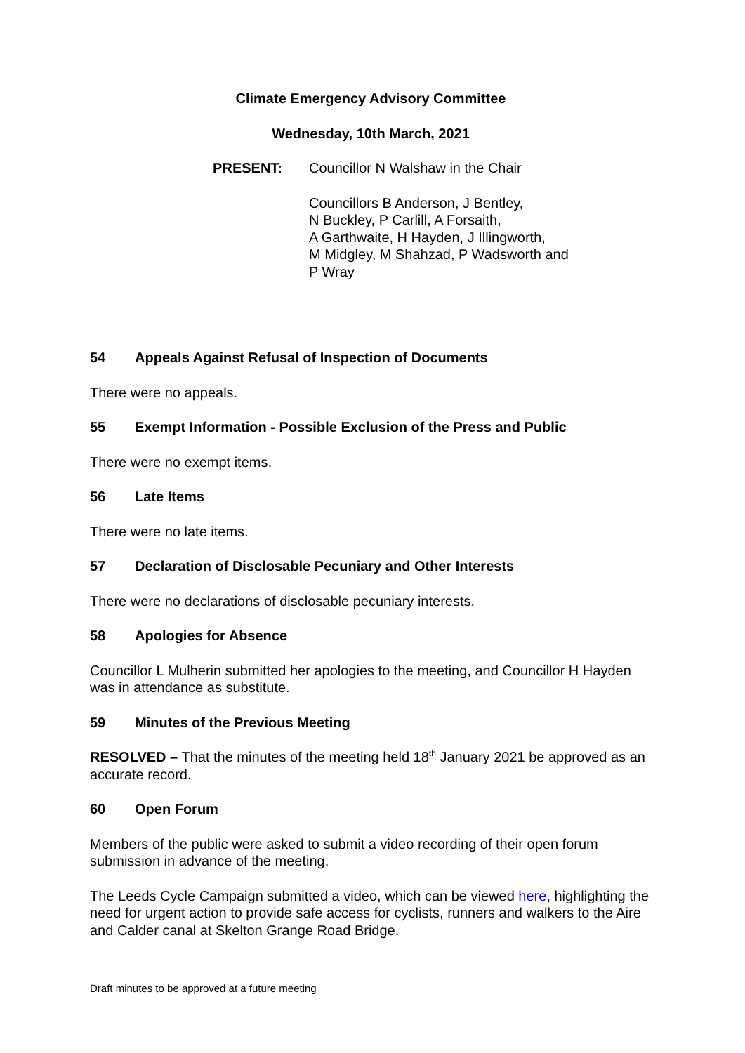Climate Emergency Advisory Committee
Wednesday, 10th March, 2021
PRESENT: Councillor N Walshaw in the Chair
Councillors B Anderson, J Bentley,
N Buckley, P Carlill, A Forsaith,
A Garthwaite, H Hayden, J Illingworth,
M Midgley, M Shahzad, P Wadsworth and
P Wray
54 Appeals Against Refusal of Inspection of Documents
There were no appeals.
55 Exempt Information - Possible Exclusion of the Press and Public
There were no exempt items.
56 Late Items
There were no late items.
57 Declaration of Disclosable Pecuniary and Other Interests
There were no declarations of disclosable pecuniary interests.
58 Apologies for Absence
Councillor L Mulherin submitted her apologies to the meeting, and Councillor H Hayden was in attendance as substitute.
59 Minutes of the Previous Meeting
RESOLVED – That the minutes of the meeting held 18<sup>th</sup> January 2021 be approved as an accurate record.
60 Open Forum
Members of the public were asked to submit a video recording of their open forum submission in advance of the meeting.
The Leeds Cycle Campaign submitted a video, which can be viewed here, highlighting the need for urgent action to provide safe access for cyclists, runners and walkers to the Aire and Calder canal at Skelton Grange Road Bridge.
Draft minutes to be approved at a future meeting